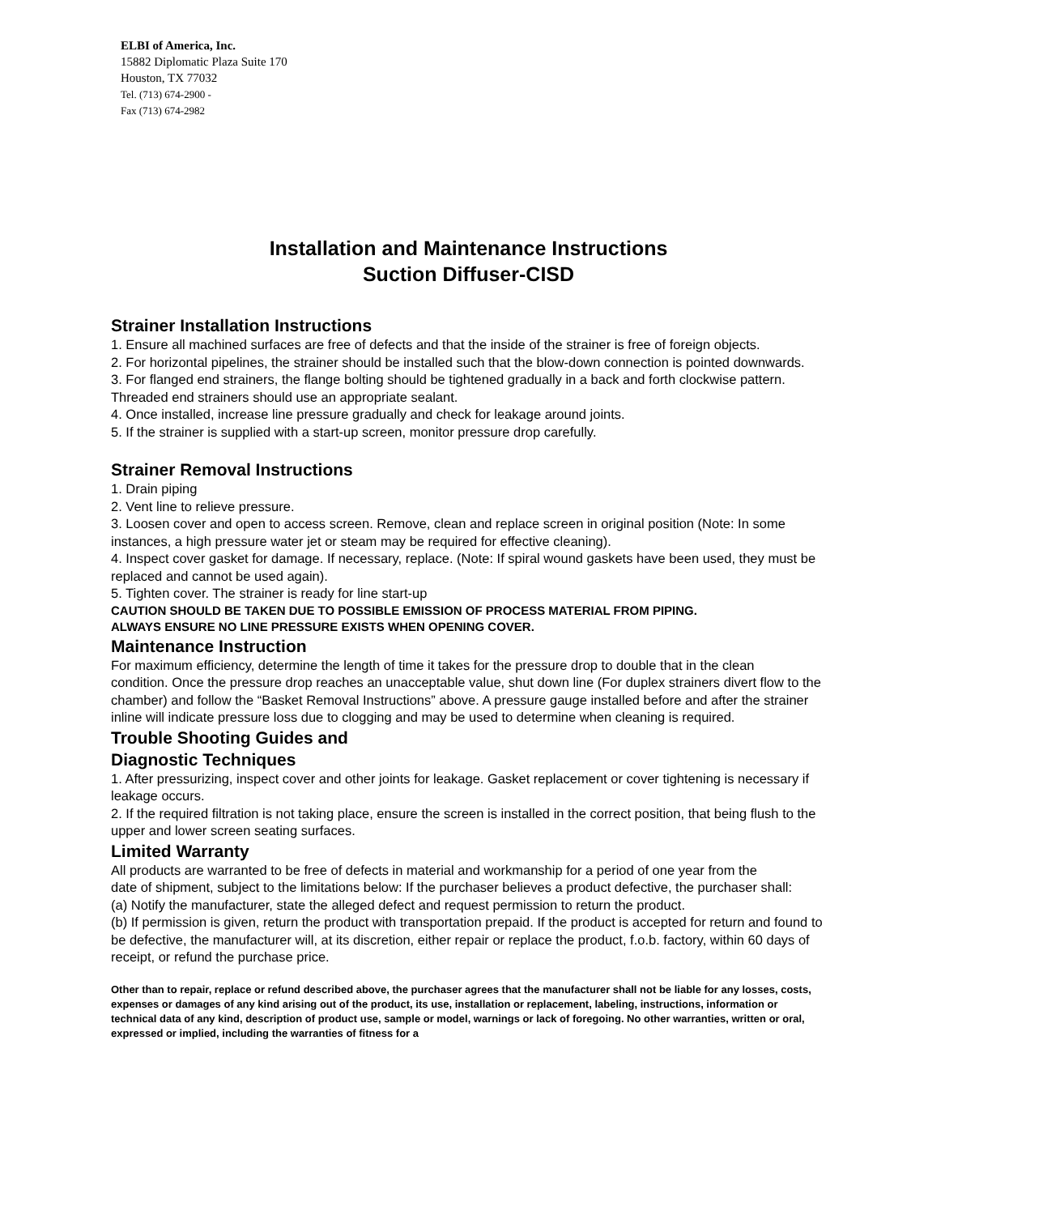ELBI of America, Inc.
15882 Diplomatic Plaza Suite 170
Houston, TX 77032
Tel. (713) 674-2900 -
Fax (713) 674-2982
Installation and Maintenance Instructions
Suction Diffuser-CISD
Strainer Installation Instructions
1. Ensure all machined surfaces are free of defects and that the inside of the strainer is free of foreign objects.
2. For horizontal pipelines, the strainer should be installed such that the blow-down connection is pointed downwards.
3. For flanged end strainers, the flange bolting should be tightened gradually in a back and forth clockwise pattern. Threaded end strainers should use an appropriate sealant.
4. Once installed, increase line pressure gradually and check for leakage around joints.
5. If the strainer is supplied with a start-up screen, monitor pressure drop carefully.
Strainer Removal Instructions
1. Drain piping
2. Vent line to relieve pressure.
3. Loosen cover and open to access screen. Remove, clean and replace screen in original position (Note: In some instances, a high pressure water jet or steam may be required for effective cleaning).
4. Inspect cover gasket for damage. If necessary, replace. (Note: If spiral wound gaskets have been used, they must be replaced and cannot be used again).
5. Tighten cover. The strainer is ready for line start-up
CAUTION SHOULD BE TAKEN DUE TO POSSIBLE EMISSION OF PROCESS MATERIAL FROM PIPING.
ALWAYS ENSURE NO LINE PRESSURE EXISTS WHEN OPENING COVER.
Maintenance Instruction
For maximum efficiency, determine the length of time it takes for the pressure drop to double that in the clean
condition. Once the pressure drop reaches an unacceptable value, shut down line (For duplex strainers divert flow to the chamber) and follow the “Basket Removal Instructions” above. A pressure gauge installed before and after the strainer inline will indicate pressure loss due to clogging and may be used to determine when cleaning is required.
Trouble Shooting Guides and
Diagnostic Techniques
1. After pressurizing, inspect cover and other joints for leakage. Gasket replacement or cover tightening is necessary if leakage occurs.
2. If the required filtration is not taking place, ensure the screen is installed in the correct position, that being flush to the upper and lower screen seating surfaces.
Limited Warranty
All products are warranted to be free of defects in material and workmanship for a period of one year from the
date of shipment, subject to the limitations below: If the purchaser believes a product defective, the purchaser shall:
(a) Notify the manufacturer, state the alleged defect and request permission to return the product.
(b) If permission is given, return the product with transportation prepaid. If the product is accepted for return and found to be defective, the manufacturer will, at its discretion, either repair or replace the product, f.o.b. factory, within 60 days of receipt, or refund the purchase price.
Other than to repair, replace or refund described above, the purchaser agrees that the manufacturer shall not be liable for any losses, costs, expenses or damages of any kind arising out of the product, its use, installation or replacement, labeling, instructions, information or technical data of any kind, description of product use, sample or model, warnings or lack of foregoing. No other warranties, written or oral, expressed or implied, including the warranties of fitness for a